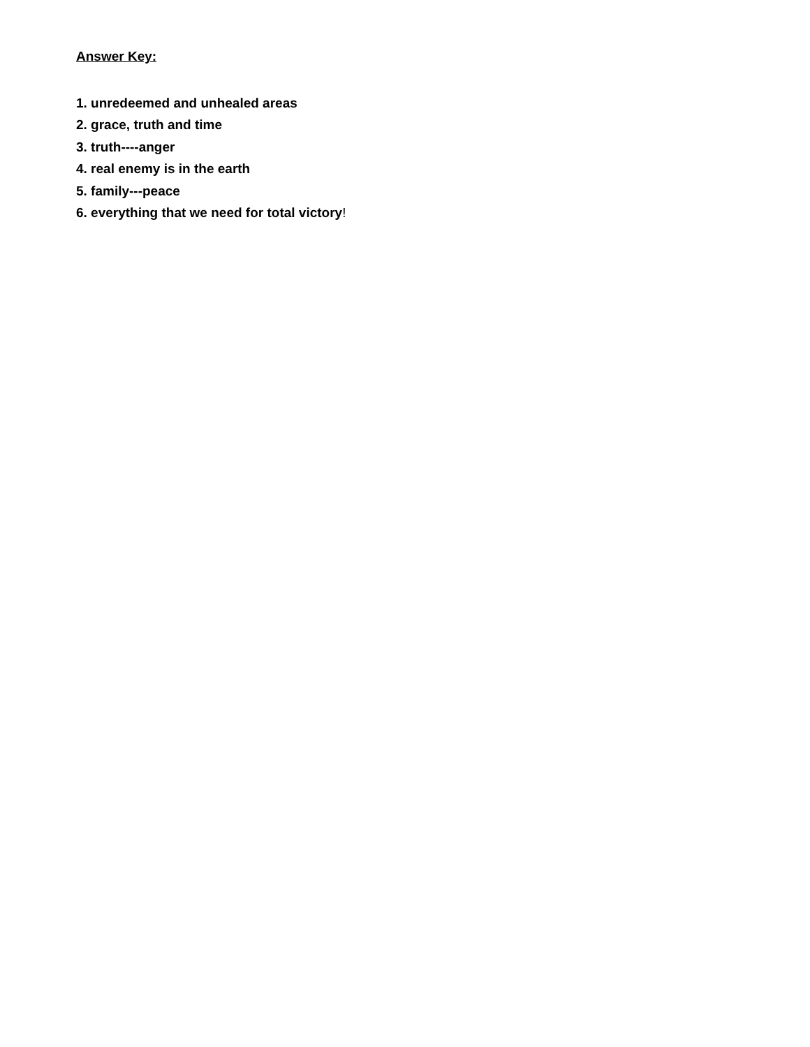Answer Key:
1. unredeemed and unhealed areas
2. grace, truth and time
3. truth----anger
4. real enemy is in the earth
5. family---peace
6. everything that we need for total victory!